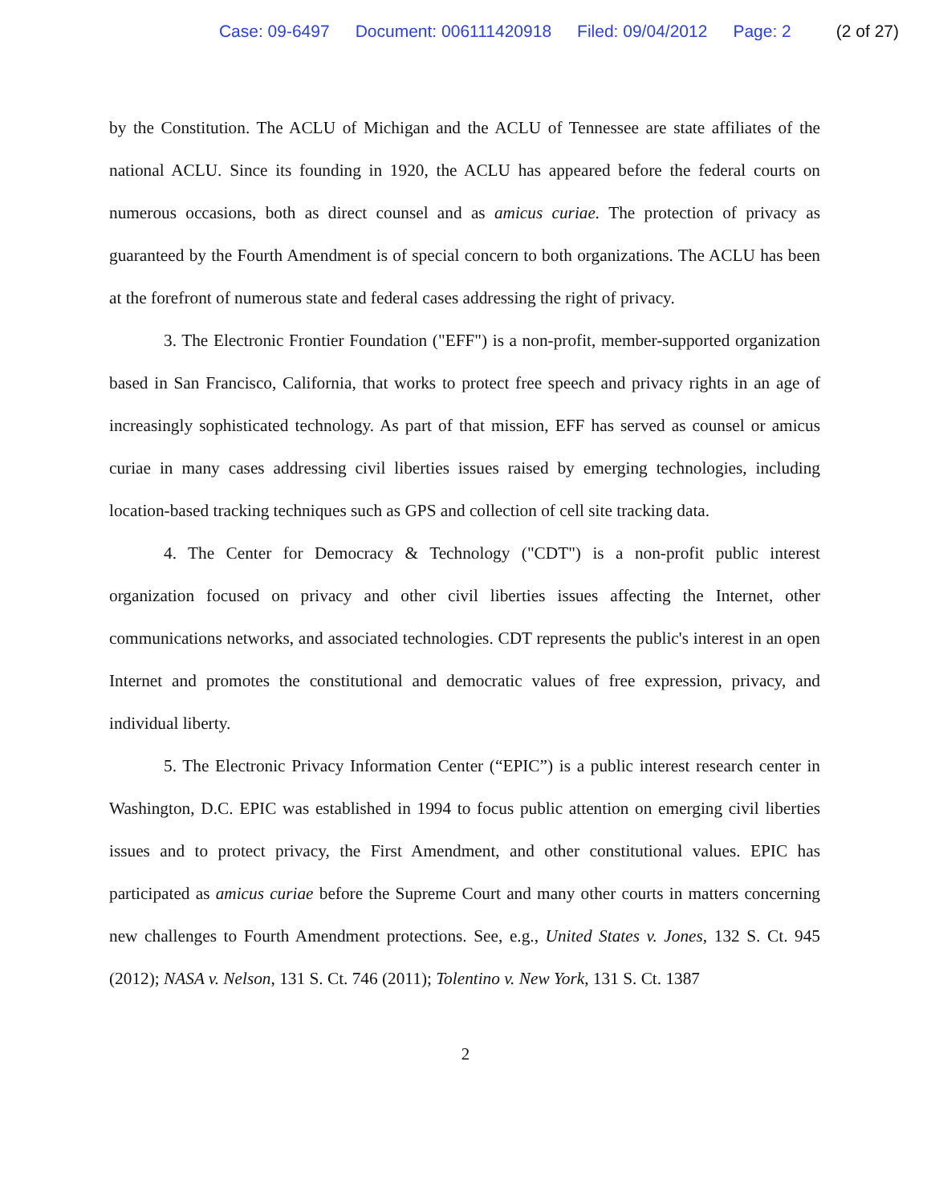Case: 09-6497 Document: 006111420918 Filed: 09/04/2012 Page: 2 (2 of 27)
by the Constitution. The ACLU of Michigan and the ACLU of Tennessee are state affiliates of the national ACLU. Since its founding in 1920, the ACLU has appeared before the federal courts on numerous occasions, both as direct counsel and as amicus curiae. The protection of privacy as guaranteed by the Fourth Amendment is of special concern to both organizations. The ACLU has been at the forefront of numerous state and federal cases addressing the right of privacy.
3. The Electronic Frontier Foundation ("EFF") is a non-profit, member-supported organization based in San Francisco, California, that works to protect free speech and privacy rights in an age of increasingly sophisticated technology. As part of that mission, EFF has served as counsel or amicus curiae in many cases addressing civil liberties issues raised by emerging technologies, including location-based tracking techniques such as GPS and collection of cell site tracking data.
4. The Center for Democracy & Technology ("CDT") is a non-profit public interest organization focused on privacy and other civil liberties issues affecting the Internet, other communications networks, and associated technologies. CDT represents the public's interest in an open Internet and promotes the constitutional and democratic values of free expression, privacy, and individual liberty.
5. The Electronic Privacy Information Center (“EPIC”) is a public interest research center in Washington, D.C. EPIC was established in 1994 to focus public attention on emerging civil liberties issues and to protect privacy, the First Amendment, and other constitutional values. EPIC has participated as amicus curiae before the Supreme Court and many other courts in matters concerning new challenges to Fourth Amendment protections. See, e.g., United States v. Jones, 132 S. Ct. 945 (2012); NASA v. Nelson, 131 S. Ct. 746 (2011); Tolentino v. New York, 131 S. Ct. 1387
2